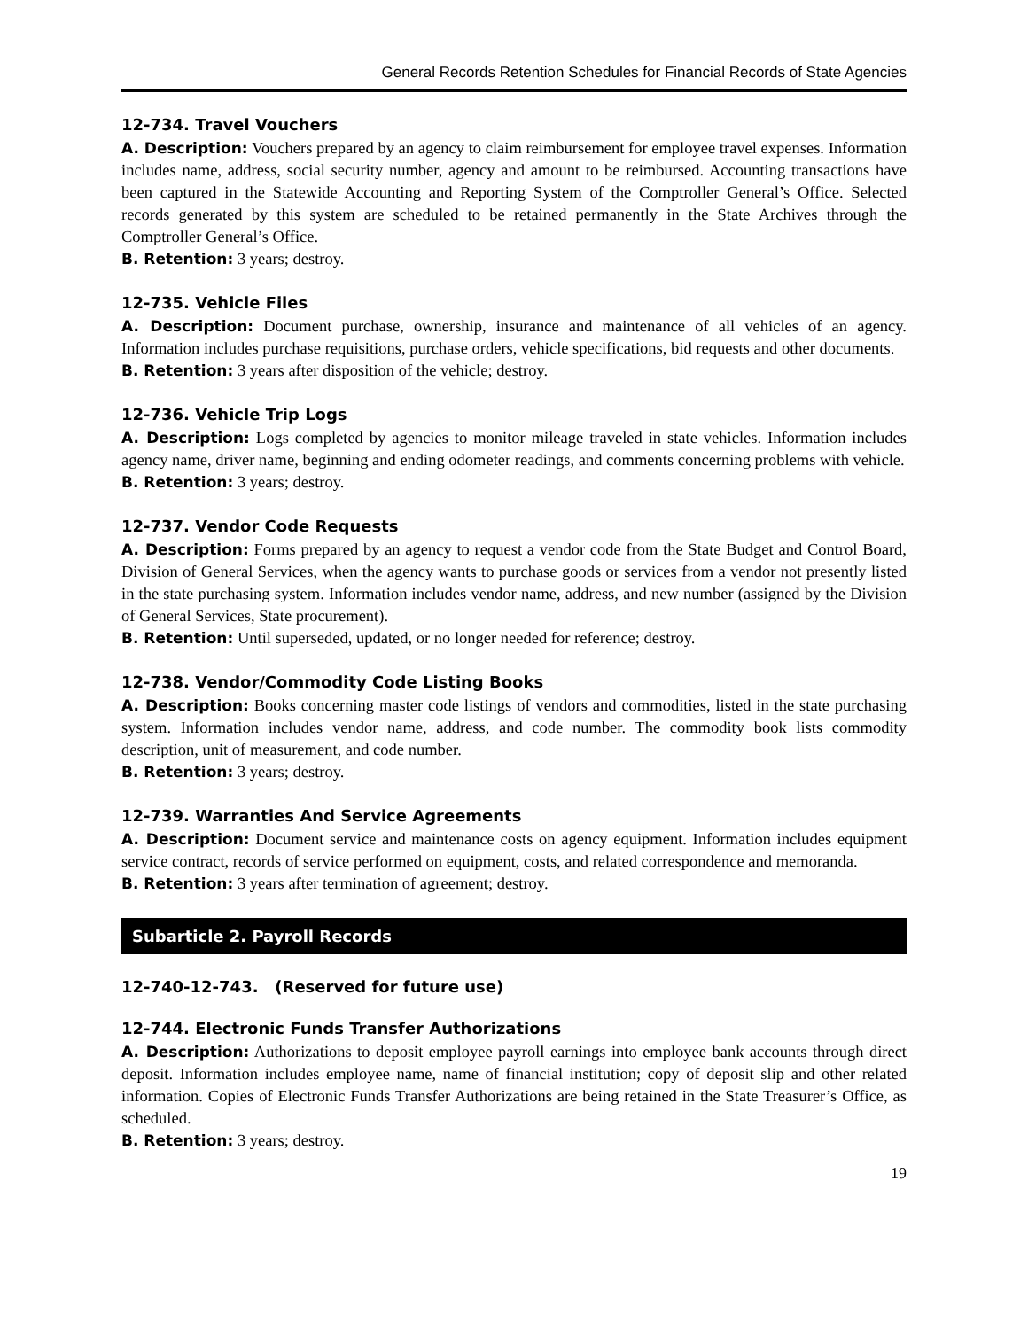General Records Retention Schedules for Financial Records of State Agencies
12-734. Travel Vouchers
A. Description: Vouchers prepared by an agency to claim reimbursement for employee travel expenses. Information includes name, address, social security number, agency and amount to be reimbursed. Accounting transactions have been captured in the Statewide Accounting and Reporting System of the Comptroller General’s Office. Selected records generated by this system are scheduled to be retained permanently in the State Archives through the Comptroller General’s Office.
B. Retention: 3 years; destroy.
12-735. Vehicle Files
A. Description: Document purchase, ownership, insurance and maintenance of all vehicles of an agency. Information includes purchase requisitions, purchase orders, vehicle specifications, bid requests and other documents.
B. Retention: 3 years after disposition of the vehicle; destroy.
12-736. Vehicle Trip Logs
A. Description: Logs completed by agencies to monitor mileage traveled in state vehicles. Information includes agency name, driver name, beginning and ending odometer readings, and comments concerning problems with vehicle.
B. Retention: 3 years; destroy.
12-737. Vendor Code Requests
A. Description: Forms prepared by an agency to request a vendor code from the State Budget and Control Board, Division of General Services, when the agency wants to purchase goods or services from a vendor not presently listed in the state purchasing system. Information includes vendor name, address, and new number (assigned by the Division of General Services, State procurement).
B. Retention: Until superseded, updated, or no longer needed for reference; destroy.
12-738. Vendor/Commodity Code Listing Books
A. Description: Books concerning master code listings of vendors and commodities, listed in the state purchasing system. Information includes vendor name, address, and code number. The commodity book lists commodity description, unit of measurement, and code number.
B. Retention: 3 years; destroy.
12-739. Warranties And Service Agreements
A. Description: Document service and maintenance costs on agency equipment. Information includes equipment service contract, records of service performed on equipment, costs, and related correspondence and memoranda.
B. Retention: 3 years after termination of agreement; destroy.
Subarticle 2. Payroll Records
12-740-12-743. (Reserved for future use)
12-744. Electronic Funds Transfer Authorizations
A. Description: Authorizations to deposit employee payroll earnings into employee bank accounts through direct deposit. Information includes employee name, name of financial institution; copy of deposit slip and other related information. Copies of Electronic Funds Transfer Authorizations are being retained in the State Treasurer’s Office, as scheduled.
B. Retention: 3 years; destroy.
19